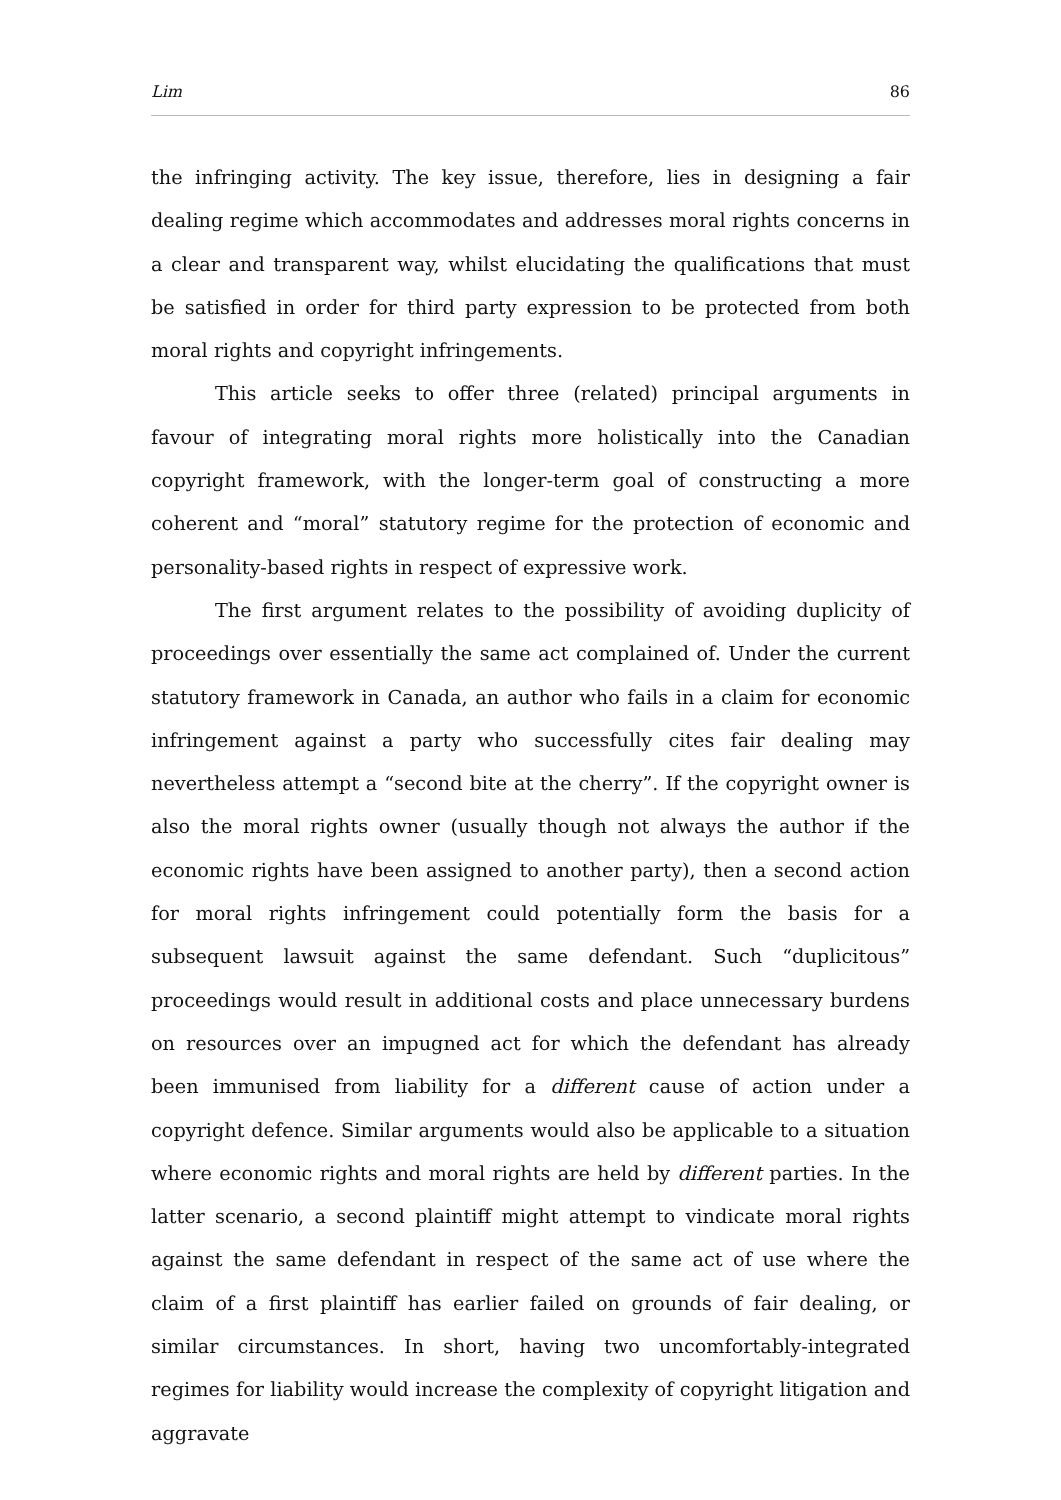Lim 86
the infringing activity. The key issue, therefore, lies in designing a fair dealing regime which accommodates and addresses moral rights concerns in a clear and transparent way, whilst elucidating the qualifications that must be satisfied in order for third party expression to be protected from both moral rights and copyright infringements.
This article seeks to offer three (related) principal arguments in favour of integrating moral rights more holistically into the Canadian copyright framework, with the longer-term goal of constructing a more coherent and “moral” statutory regime for the protection of economic and personality-based rights in respect of expressive work.
The first argument relates to the possibility of avoiding duplicity of proceedings over essentially the same act complained of. Under the current statutory framework in Canada, an author who fails in a claim for economic infringement against a party who successfully cites fair dealing may nevertheless attempt a “second bite at the cherry”. If the copyright owner is also the moral rights owner (usually though not always the author if the economic rights have been assigned to another party), then a second action for moral rights infringement could potentially form the basis for a subsequent lawsuit against the same defendant. Such “duplicitous” proceedings would result in additional costs and place unnecessary burdens on resources over an impugned act for which the defendant has already been immunised from liability for a different cause of action under a copyright defence. Similar arguments would also be applicable to a situation where economic rights and moral rights are held by different parties. In the latter scenario, a second plaintiff might attempt to vindicate moral rights against the same defendant in respect of the same act of use where the claim of a first plaintiff has earlier failed on grounds of fair dealing, or similar circumstances. In short, having two uncomfortably-integrated regimes for liability would increase the complexity of copyright litigation and aggravate